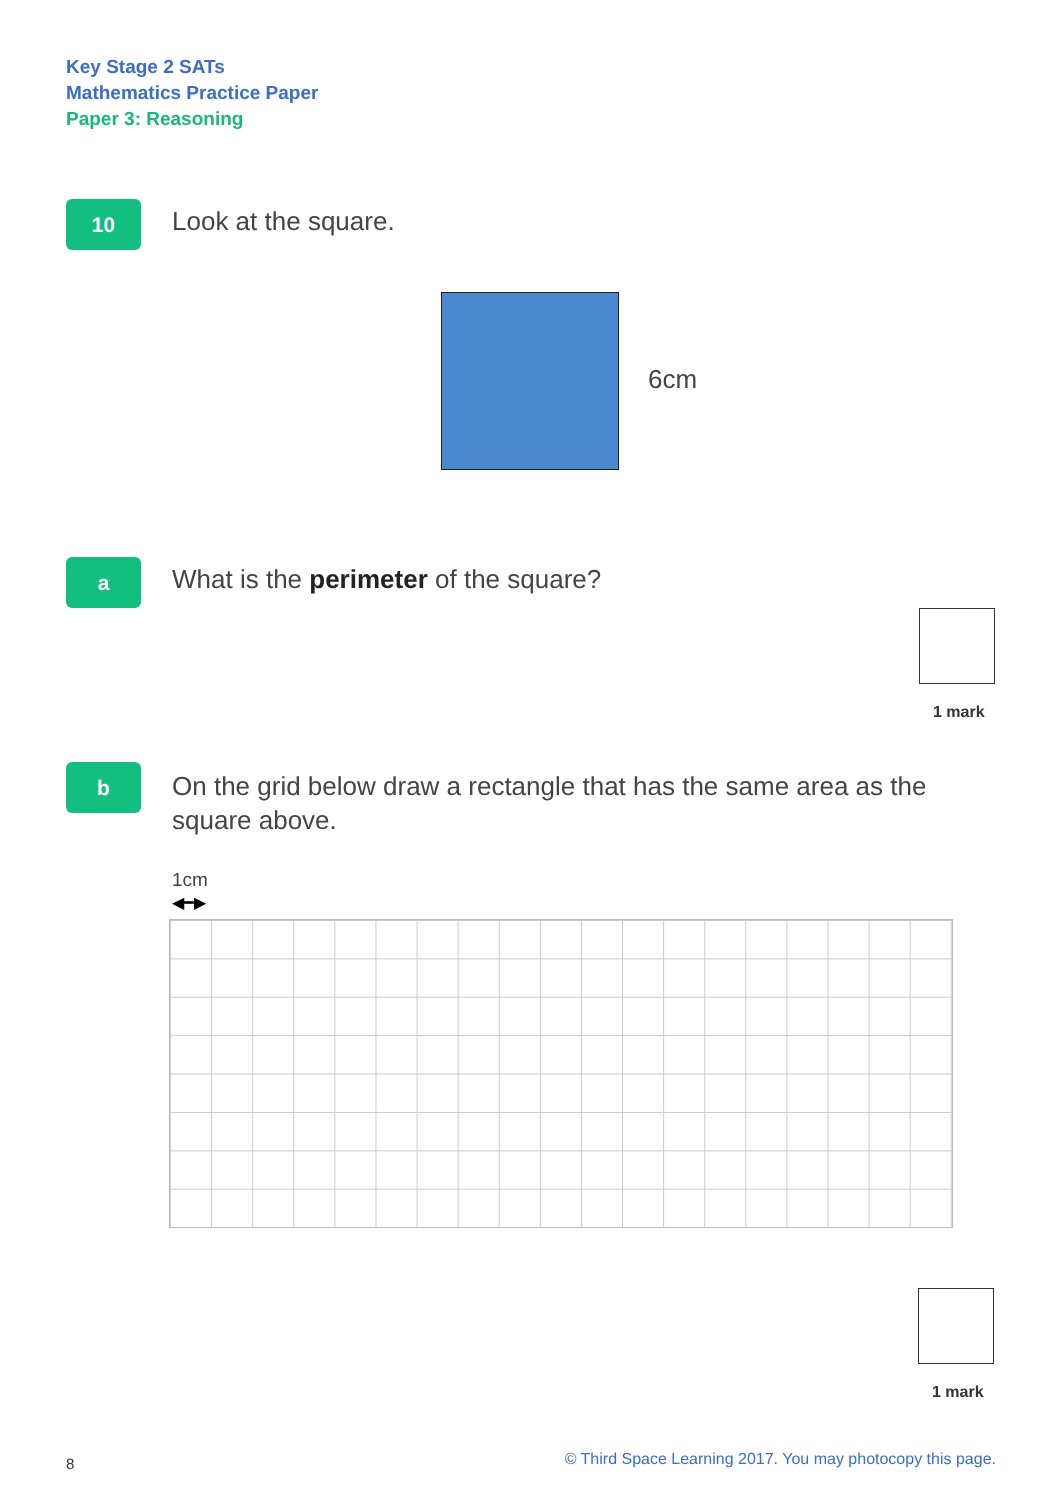Key Stage 2 SATs
Mathematics Practice Paper
Paper 3: Reasoning
10 Look at the square.
6cm
a
What is the perimeter of the square?
1 mark
b
On the grid below draw a rectangle that has the same area as the square above.
1cm
◀━▶
1 mark
8
© Third Space Learning 2017. You may photocopy this page.